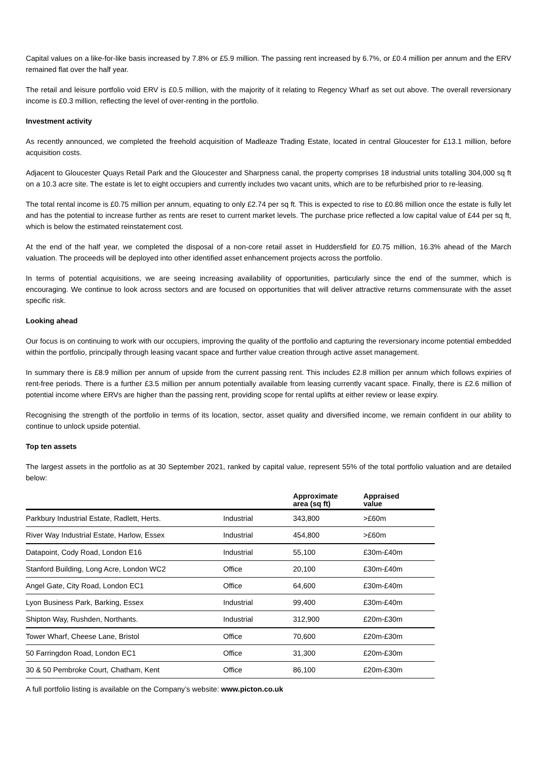Capital values on a like-for-like basis increased by 7.8% or £5.9 million. The passing rent increased by 6.7%, or £0.4 million per annum and the ERV remained flat over the half year.
The retail and leisure portfolio void ERV is £0.5 million, with the majority of it relating to Regency Wharf as set out above. The overall reversionary income is £0.3 million, reflecting the level of over-renting in the portfolio.
Investment activity
As recently announced, we completed the freehold acquisition of Madleaze Trading Estate, located in central Gloucester for £13.1 million, before acquisition costs.
Adjacent to Gloucester Quays Retail Park and the Gloucester and Sharpness canal, the property comprises 18 industrial units totalling 304,000 sq ft on a 10.3 acre site. The estate is let to eight occupiers and currently includes two vacant units, which are to be refurbished prior to re-leasing.
The total rental income is £0.75 million per annum, equating to only £2.74 per sq ft. This is expected to rise to £0.86 million once the estate is fully let and has the potential to increase further as rents are reset to current market levels. The purchase price reflected a low capital value of £44 per sq ft, which is below the estimated reinstatement cost.
At the end of the half year, we completed the disposal of a non-core retail asset in Huddersfield for £0.75 million, 16.3% ahead of the March valuation. The proceeds will be deployed into other identified asset enhancement projects across the portfolio.
In terms of potential acquisitions, we are seeing increasing availability of opportunities, particularly since the end of the summer, which is encouraging. We continue to look across sectors and are focused on opportunities that will deliver attractive returns commensurate with the asset specific risk.
Looking ahead
Our focus is on continuing to work with our occupiers, improving the quality of the portfolio and capturing the reversionary income potential embedded within the portfolio, principally through leasing vacant space and further value creation through active asset management.
In summary there is £8.9 million per annum of upside from the current passing rent. This includes £2.8 million per annum which follows expiries of rent-free periods. There is a further £3.5 million per annum potentially available from leasing currently vacant space. Finally, there is £2.6 million of potential income where ERVs are higher than the passing rent, providing scope for rental uplifts at either review or lease expiry.
Recognising the strength of the portfolio in terms of its location, sector, asset quality and diversified income, we remain confident in our ability to continue to unlock upside potential.
Top ten assets
The largest assets in the portfolio as at 30 September 2021, ranked by capital value, represent 55% of the total portfolio valuation and are detailed below:
| | | Approximate area (sq ft) | Appraised value |
| --- | --- | --- | --- |
| Parkbury Industrial Estate, Radlett, Herts. | Industrial | 343,800 | >£60m |
| River Way Industrial Estate, Harlow, Essex | Industrial | 454,800 | >£60m |
| Datapoint, Cody Road, London E16 | Industrial | 55,100 | £30m-£40m |
| Stanford Building, Long Acre, London WC2 | Office | 20,100 | £30m-£40m |
| Angel Gate, City Road, London EC1 | Office | 64,600 | £30m-£40m |
| Lyon Business Park, Barking, Essex | Industrial | 99,400 | £30m-£40m |
| Shipton Way, Rushden, Northants. | Industrial | 312,900 | £20m-£30m |
| Tower Wharf, Cheese Lane, Bristol | Office | 70,600 | £20m-£30m |
| 50 Farringdon Road, London EC1 | Office | 31,300 | £20m-£30m |
| 30 & 50 Pembroke Court, Chatham, Kent | Office | 86,100 | £20m-£30m |
A full portfolio listing is available on the Company’s website: www.picton.co.uk